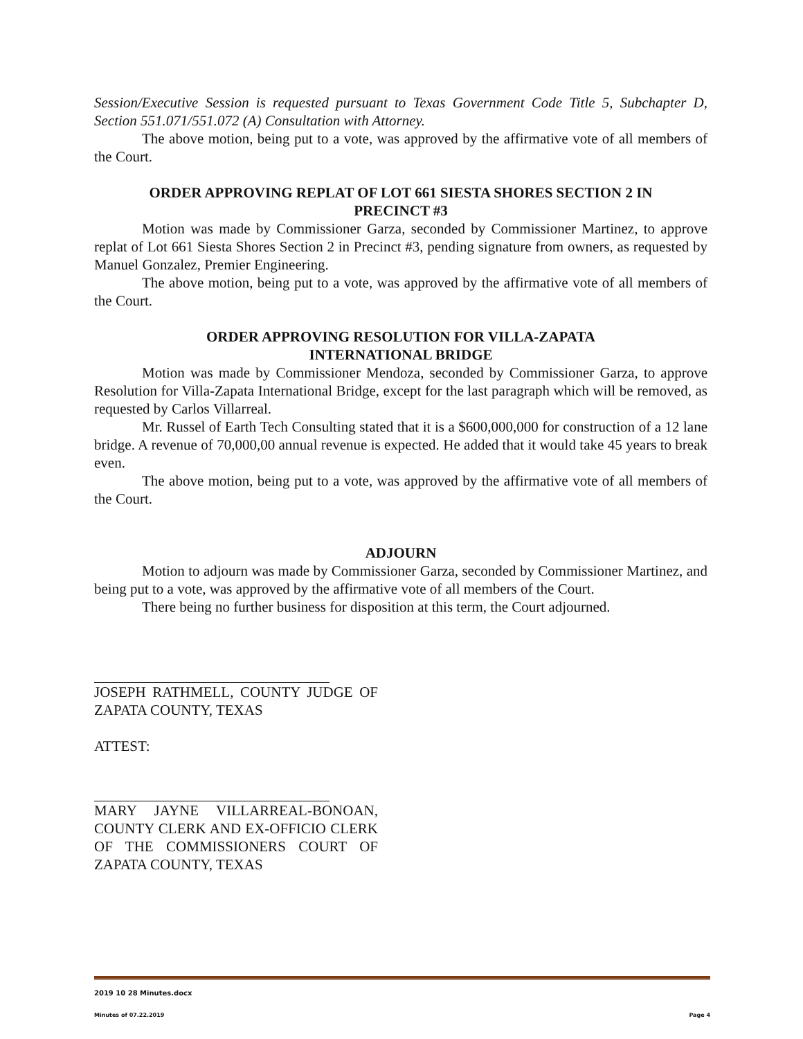Session/Executive Session is requested pursuant to Texas Government Code Title 5, Subchapter D, Section 551.071/551.072 (A) Consultation with Attorney.
The above motion, being put to a vote, was approved by the affirmative vote of all members of the Court.
ORDER APPROVING REPLAT OF LOT 661 SIESTA SHORES SECTION 2 IN
PRECINCT #3
Motion was made by Commissioner Garza, seconded by Commissioner Martinez, to approve replat of Lot 661 Siesta Shores Section 2 in Precinct #3, pending signature from owners, as requested by Manuel Gonzalez, Premier Engineering.
The above motion, being put to a vote, was approved by the affirmative vote of all members of the Court.
ORDER APPROVING RESOLUTION FOR VILLA-ZAPATA
INTERNATIONAL BRIDGE
Motion was made by Commissioner Mendoza, seconded by Commissioner Garza, to approve Resolution for Villa-Zapata International Bridge, except for the last paragraph which will be removed, as requested by Carlos Villarreal.
Mr. Russel of Earth Tech Consulting stated that it is a $600,000,000 for construction of a 12 lane bridge. A revenue of 70,000,00 annual revenue is expected. He added that it would take 45 years to break even.
The above motion, being put to a vote, was approved by the affirmative vote of all members of the Court.
ADJOURN
Motion to adjourn was made by Commissioner Garza, seconded by Commissioner Martinez, and being put to a vote, was approved by the affirmative vote of all members of the Court.
There being no further business for disposition at this term, the Court adjourned.
JOSEPH RATHMELL, COUNTY JUDGE OF ZAPATA COUNTY, TEXAS
ATTEST:
MARY JAYNE VILLARREAL-BONOAN, COUNTY CLERK AND EX-OFFICIO CLERK OF THE COMMISSIONERS COURT OF ZAPATA COUNTY, TEXAS
2019 10 28 Minutes.docx
Minutes of 07.22.2019 Page 4